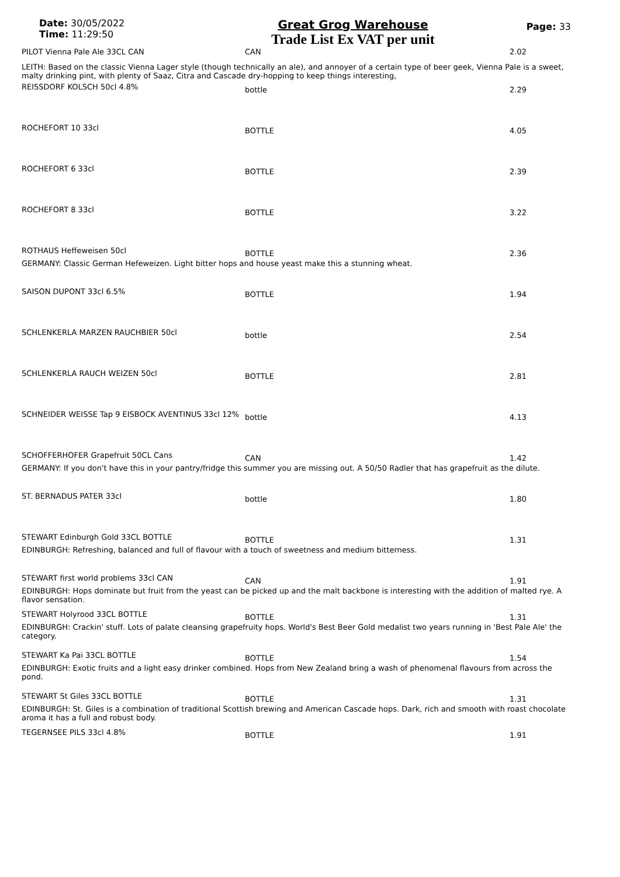Date: 30/05/2022
Time: 11:29:50
Great Grog Warehouse
Trade List Ex VAT per unit
Page: 33
| PILOT Vienna Pale Ale 33CL CAN | CAN | 2.02 |
| LEITH: Based on the classic Vienna Lager style (though technically an ale), and annoyer of a certain type of beer geek, Vienna Pale is a sweet, malty drinking pint, with plenty of Saaz, Citra and Cascade dry-hopping to keep things interesting, | | |
| REISSDORF KOLSCH 50cl 4.8% | bottle | 2.29 |
| ROCHEFORT 10 33cl | BOTTLE | 4.05 |
| ROCHEFORT 6 33cl | BOTTLE | 2.39 |
| ROCHEFORT 8 33cl | BOTTLE | 3.22 |
| ROTHAUS Heffeweisen 50cl | BOTTLE | 2.36 |
| GERMANY: Classic German Hefeweizen. Light bitter hops and house yeast make this a stunning wheat. | | |
| SAISON DUPONT 33cl 6.5% | BOTTLE | 1.94 |
| SCHLENKERLA MARZEN RAUCHBIER 50cl | bottle | 2.54 |
| SCHLENKERLA RAUCH WEIZEN 50cl | BOTTLE | 2.81 |
| SCHNEIDER WEISSE Tap 9 EISBOCK AVENTINUS 33cl 12% | bottle | 4.13 |
| SCHOFFERHOFER Grapefruit 50CL Cans | CAN | 1.42 |
| GERMANY: If you don't have this in your pantry/fridge this summer you are missing out. A 50/50 Radler that has grapefruit as the dilute. | | |
| ST. BERNADUS PATER 33cl | bottle | 1.80 |
| STEWART Edinburgh Gold 33CL BOTTLE | BOTTLE | 1.31 |
| EDINBURGH: Refreshing, balanced and full of flavour with a touch of sweetness and medium bitterness. | | |
| STEWART first world problems 33cl CAN | CAN | 1.91 |
| EDINBURGH: Hops dominate but fruit from the yeast can be picked up and the malt backbone is interesting with the addition of malted rye. A flavor sensation. | | |
| STEWART Holyrood 33CL BOTTLE | BOTTLE | 1.31 |
| EDINBURGH: Crackin' stuff. Lots of palate cleansing grapefruity hops. World's Best Beer Gold medalist two years running in 'Best Pale Ale' the category. | | |
| STEWART Ka Pai 33CL BOTTLE | BOTTLE | 1.54 |
| EDINBURGH: Exotic fruits and a light easy drinker combined. Hops from New Zealand bring a wash of phenomenal flavours from across the pond. | | |
| STEWART St Giles 33CL BOTTLE | BOTTLE | 1.31 |
| EDINBURGH: St. Giles is a combination of traditional Scottish brewing and American Cascade hops. Dark, rich and smooth with roast chocolate aroma it has a full and robust body. | | |
| TEGERNSEE PILS 33cl 4.8% | BOTTLE | 1.91 |